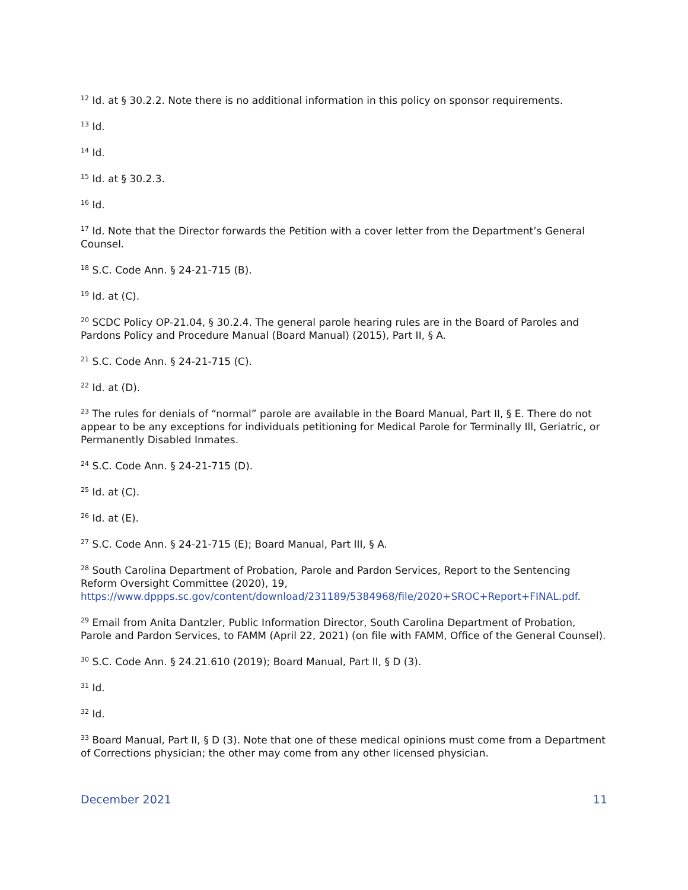<sup>12</sup> Id. at § 30.2.2. Note there is no additional information in this policy on sponsor requirements.
<sup>13</sup> Id.
<sup>14</sup> Id.
<sup>15</sup> Id. at § 30.2.3.
<sup>16</sup> Id.
<sup>17</sup> Id. Note that the Director forwards the Petition with a cover letter from the Department’s General Counsel.
<sup>18</sup> S.C. Code Ann. § 24-21-715 (B).
<sup>19</sup> Id. at (C).
<sup>20</sup> SCDC Policy OP-21.04, § 30.2.4. The general parole hearing rules are in the Board of Paroles and Pardons Policy and Procedure Manual (Board Manual) (2015), Part II, § A.
<sup>21</sup> S.C. Code Ann. § 24-21-715 (C).
<sup>22</sup> Id. at (D).
<sup>23</sup> The rules for denials of “normal” parole are available in the Board Manual, Part II, § E. There do not appear to be any exceptions for individuals petitioning for Medical Parole for Terminally Ill, Geriatric, or Permanently Disabled Inmates.
<sup>24</sup> S.C. Code Ann. § 24-21-715 (D).
<sup>25</sup> Id. at (C).
<sup>26</sup> Id. at (E).
<sup>27</sup> S.C. Code Ann. § 24-21-715 (E); Board Manual, Part III, § A.
<sup>28</sup> South Carolina Department of Probation, Parole and Pardon Services, Report to the Sentencing Reform Oversight Committee (2020), 19, https://www.dppps.sc.gov/content/download/231189/5384968/file/2020+SROC+Report+FINAL.pdf.
<sup>29</sup> Email from Anita Dantzler, Public Information Director, South Carolina Department of Probation, Parole and Pardon Services, to FAMM (April 22, 2021) (on file with FAMM, Office of the General Counsel).
<sup>30</sup> S.C. Code Ann. § 24.21.610 (2019); Board Manual, Part II, § D (3).
<sup>31</sup> Id.
<sup>32</sup> Id.
<sup>33</sup> Board Manual, Part II, § D (3). Note that one of these medical opinions must come from a Department of Corrections physician; the other may come from any other licensed physician.
December 2021 11